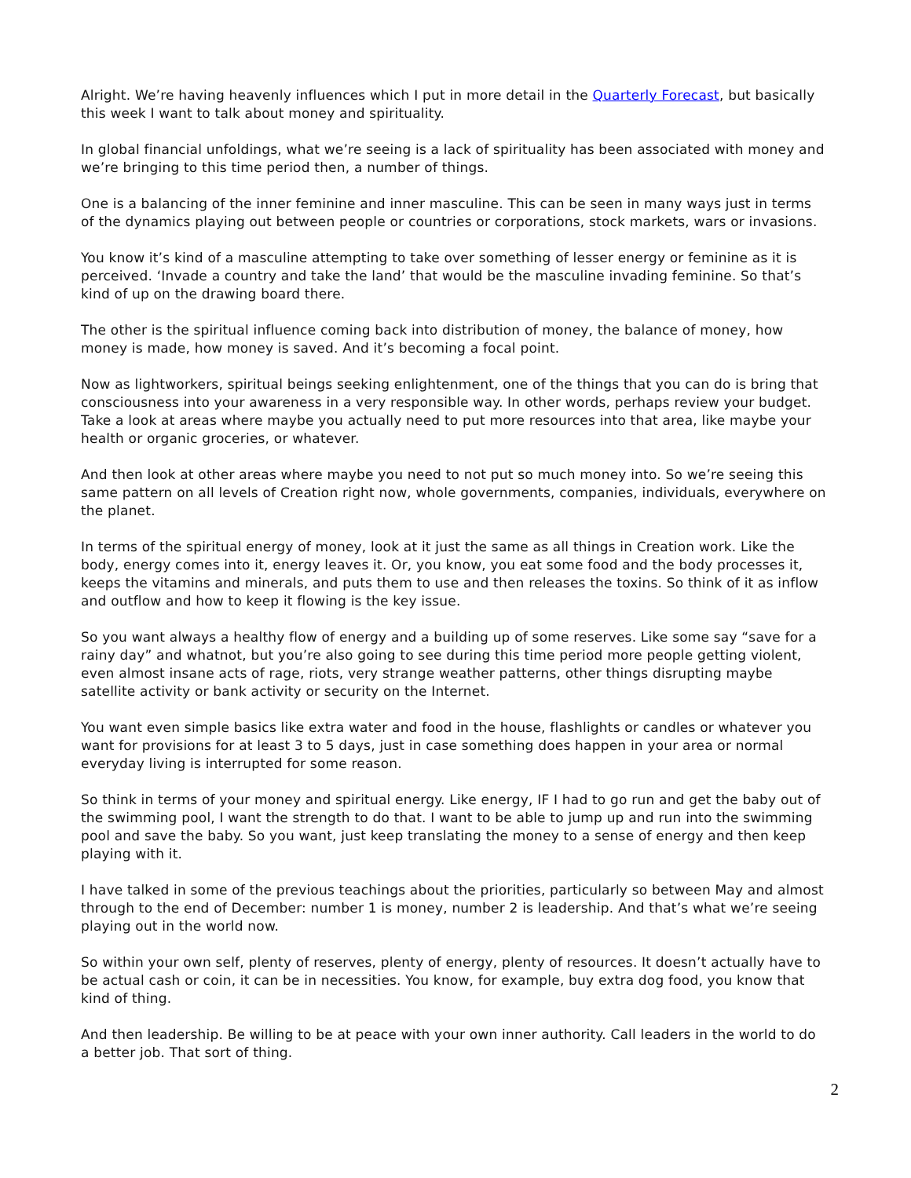Alright. We’re having heavenly influences which I put in more detail in the Quarterly Forecast, but basically this week I want to talk about money and spirituality.
In global financial unfoldings, what we’re seeing is a lack of spirituality has been associated with money and we’re bringing to this time period then, a number of things.
One is a balancing of the inner feminine and inner masculine. This can be seen in many ways just in terms of the dynamics playing out between people or countries or corporations, stock markets, wars or invasions.
You know it’s kind of a masculine attempting to take over something of lesser energy or feminine as it is perceived. ‘Invade a country and take the land’ that would be the masculine invading feminine. So that’s kind of up on the drawing board there.
The other is the spiritual influence coming back into distribution of money, the balance of money, how money is made, how money is saved. And it’s becoming a focal point.
Now as lightworkers, spiritual beings seeking enlightenment, one of the things that you can do is bring that consciousness into your awareness in a very responsible way. In other words, perhaps review your budget. Take a look at areas where maybe you actually need to put more resources into that area, like maybe your health or organic groceries, or whatever.
And then look at other areas where maybe you need to not put so much money into. So we’re seeing this same pattern on all levels of Creation right now, whole governments, companies, individuals, everywhere on the planet.
In terms of the spiritual energy of money, look at it just the same as all things in Creation work. Like the body, energy comes into it, energy leaves it. Or, you know, you eat some food and the body processes it, keeps the vitamins and minerals, and puts them to use and then releases the toxins. So think of it as inflow and outflow and how to keep it flowing is the key issue.
So you want always a healthy flow of energy and a building up of some reserves. Like some say “save for a rainy day” and whatnot, but you’re also going to see during this time period more people getting violent, even almost insane acts of rage, riots, very strange weather patterns, other things disrupting maybe satellite activity or bank activity or security on the Internet.
You want even simple basics like extra water and food in the house, flashlights or candles or whatever you want for provisions for at least 3 to 5 days, just in case something does happen in your area or normal everyday living is interrupted for some reason.
So think in terms of your money and spiritual energy. Like energy, IF I had to go run and get the baby out of the swimming pool, I want the strength to do that. I want to be able to jump up and run into the swimming pool and save the baby. So you want, just keep translating the money to a sense of energy and then keep playing with it.
I have talked in some of the previous teachings about the priorities, particularly so between May and almost through to the end of December: number 1 is money, number 2 is leadership. And that’s what we’re seeing playing out in the world now.
So within your own self, plenty of reserves, plenty of energy, plenty of resources. It doesn’t actually have to be actual cash or coin, it can be in necessities. You know, for example, buy extra dog food, you know that kind of thing.
And then leadership. Be willing to be at peace with your own inner authority. Call leaders in the world to do a better job. That sort of thing.
2